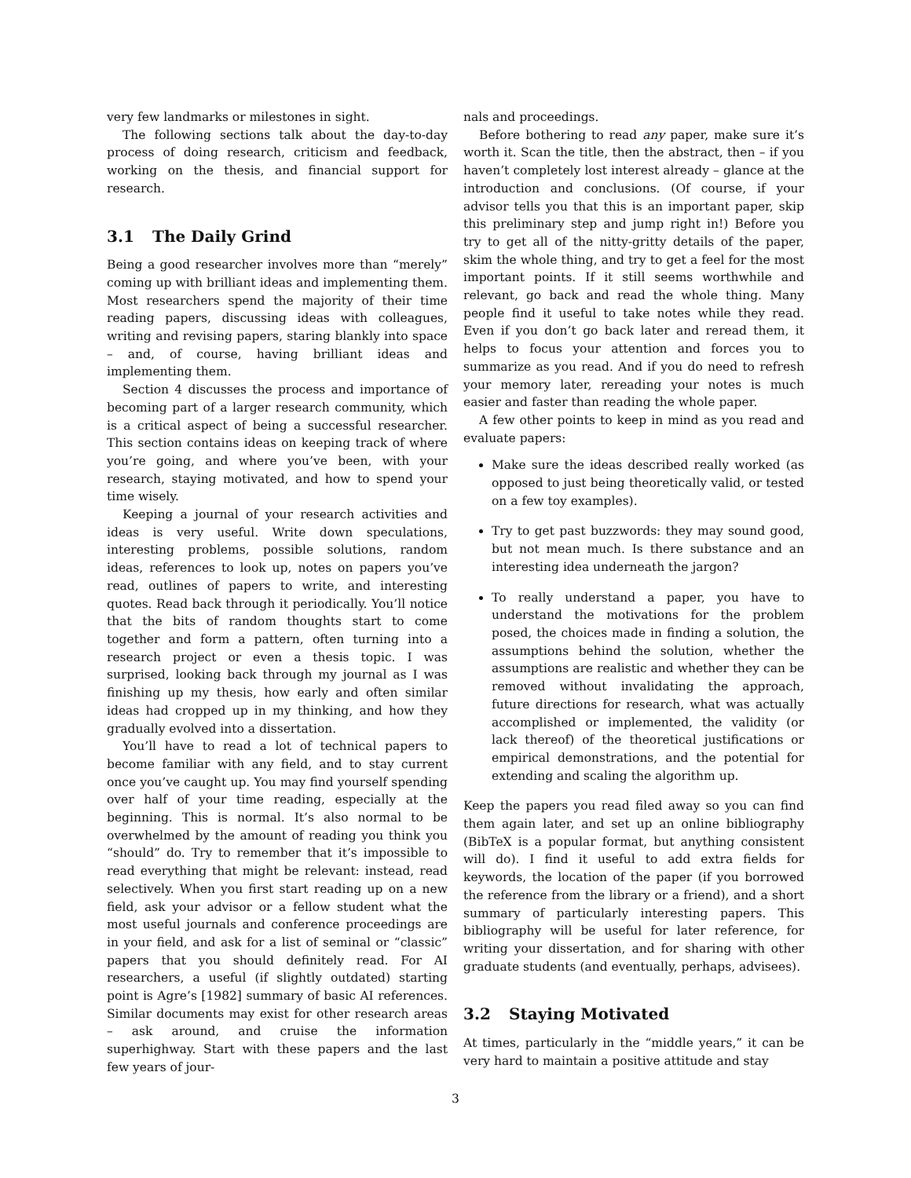very few landmarks or milestones in sight.
The following sections talk about the day-to-day process of doing research, criticism and feedback, working on the thesis, and financial support for research.
3.1 The Daily Grind
Being a good researcher involves more than “merely” coming up with brilliant ideas and implementing them. Most researchers spend the majority of their time reading papers, discussing ideas with colleagues, writing and revising papers, staring blankly into space – and, of course, having brilliant ideas and implementing them.
Section 4 discusses the process and importance of becoming part of a larger research community, which is a critical aspect of being a successful researcher. This section contains ideas on keeping track of where you’re going, and where you’ve been, with your research, staying motivated, and how to spend your time wisely.
Keeping a journal of your research activities and ideas is very useful. Write down speculations, interesting problems, possible solutions, random ideas, references to look up, notes on papers you’ve read, outlines of papers to write, and interesting quotes. Read back through it periodically. You’ll notice that the bits of random thoughts start to come together and form a pattern, often turning into a research project or even a thesis topic. I was surprised, looking back through my journal as I was finishing up my thesis, how early and often similar ideas had cropped up in my thinking, and how they gradually evolved into a dissertation.
You’ll have to read a lot of technical papers to become familiar with any field, and to stay current once you’ve caught up. You may find yourself spending over half of your time reading, especially at the beginning. This is normal. It’s also normal to be overwhelmed by the amount of reading you think you “should” do. Try to remember that it’s impossible to read everything that might be relevant: instead, read selectively. When you first start reading up on a new field, ask your advisor or a fellow student what the most useful journals and conference proceedings are in your field, and ask for a list of seminal or “classic” papers that you should definitely read. For AI researchers, a useful (if slightly outdated) starting point is Agre’s [1982] summary of basic AI references. Similar documents may exist for other research areas – ask around, and cruise the information superhighway. Start with these papers and the last few years of jour-
nals and proceedings.
Before bothering to read any paper, make sure it’s worth it. Scan the title, then the abstract, then – if you haven’t completely lost interest already – glance at the introduction and conclusions. (Of course, if your advisor tells you that this is an important paper, skip this preliminary step and jump right in!) Before you try to get all of the nitty-gritty details of the paper, skim the whole thing, and try to get a feel for the most important points. If it still seems worthwhile and relevant, go back and read the whole thing. Many people find it useful to take notes while they read. Even if you don’t go back later and reread them, it helps to focus your attention and forces you to summarize as you read. And if you do need to refresh your memory later, rereading your notes is much easier and faster than reading the whole paper.
A few other points to keep in mind as you read and evaluate papers:
Make sure the ideas described really worked (as opposed to just being theoretically valid, or tested on a few toy examples).
Try to get past buzzwords: they may sound good, but not mean much. Is there substance and an interesting idea underneath the jargon?
To really understand a paper, you have to understand the motivations for the problem posed, the choices made in finding a solution, the assumptions behind the solution, whether the assumptions are realistic and whether they can be removed without invalidating the approach, future directions for research, what was actually accomplished or implemented, the validity (or lack thereof) of the theoretical justifications or empirical demonstrations, and the potential for extending and scaling the algorithm up.
Keep the papers you read filed away so you can find them again later, and set up an online bibliography (BibTeX is a popular format, but anything consistent will do). I find it useful to add extra fields for keywords, the location of the paper (if you borrowed the reference from the library or a friend), and a short summary of particularly interesting papers. This bibliography will be useful for later reference, for writing your dissertation, and for sharing with other graduate students (and eventually, perhaps, advisees).
3.2 Staying Motivated
At times, particularly in the “middle years,” it can be very hard to maintain a positive attitude and stay
3